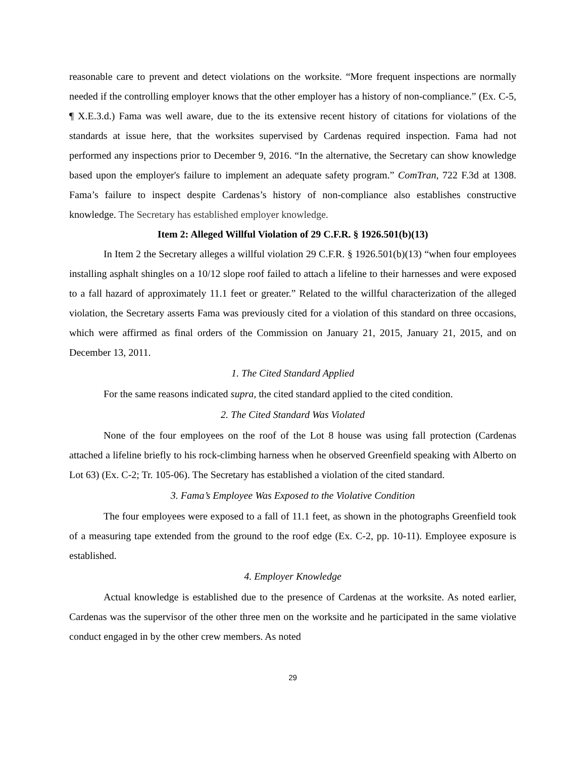reasonable care to prevent and detect violations on the worksite. “More frequent inspections are normally needed if the controlling employer knows that the other employer has a history of non-compliance.” (Ex. C-5, ¶ X.E.3.d.) Fama was well aware, due to the its extensive recent history of citations for violations of the standards at issue here, that the worksites supervised by Cardenas required inspection. Fama had not performed any inspections prior to December 9, 2016. “In the alternative, the Secretary can show knowledge based upon the employer's failure to implement an adequate safety program.” ComTran, 722 F.3d at 1308. Fama’s failure to inspect despite Cardenas’s history of non-compliance also establishes constructive knowledge. The Secretary has established employer knowledge.
Item 2: Alleged Willful Violation of 29 C.F.R. § 1926.501(b)(13)
In Item 2 the Secretary alleges a willful violation 29 C.F.R. § 1926.501(b)(13) “when four employees installing asphalt shingles on a 10/12 slope roof failed to attach a lifeline to their harnesses and were exposed to a fall hazard of approximately 11.1 feet or greater.” Related to the willful characterization of the alleged violation, the Secretary asserts Fama was previously cited for a violation of this standard on three occasions, which were affirmed as final orders of the Commission on January 21, 2015, January 21, 2015, and on December 13, 2011.
1. The Cited Standard Applied
For the same reasons indicated supra, the cited standard applied to the cited condition.
2. The Cited Standard Was Violated
None of the four employees on the roof of the Lot 8 house was using fall protection (Cardenas attached a lifeline briefly to his rock-climbing harness when he observed Greenfield speaking with Alberto on Lot 63) (Ex. C-2; Tr. 105-06). The Secretary has established a violation of the cited standard.
3. Fama’s Employee Was Exposed to the Violative Condition
The four employees were exposed to a fall of 11.1 feet, as shown in the photographs Greenfield took of a measuring tape extended from the ground to the roof edge (Ex. C-2, pp. 10-11). Employee exposure is established.
4. Employer Knowledge
Actual knowledge is established due to the presence of Cardenas at the worksite. As noted earlier, Cardenas was the supervisor of the other three men on the worksite and he participated in the same violative conduct engaged in by the other crew members. As noted
29